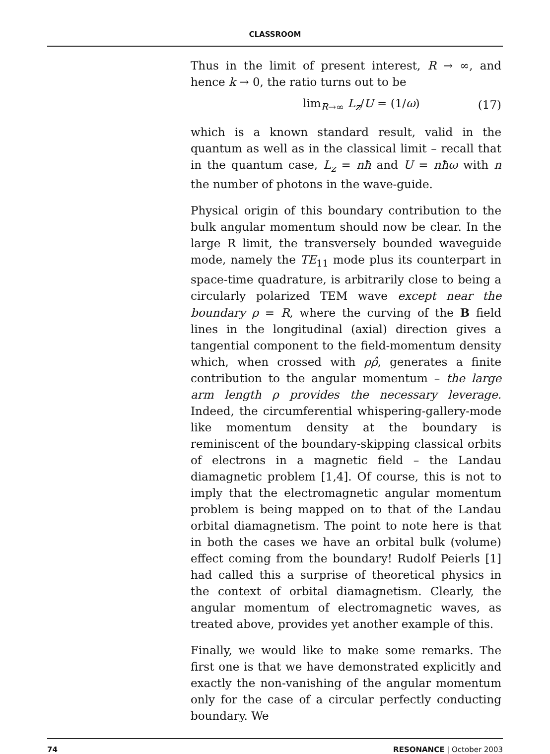CLASSROOM
Thus in the limit of present interest, R → ∞, and hence k → 0, the ratio turns out to be
lim<sub>R→∞</sub> L<sub>z</sub>/U = (1/ω) (17)
which is a known standard result, valid in the quantum as well as in the classical limit – recall that in the quantum case, L<sub>z</sub> = nħ and U = nħω with n the number of photons in the wave-guide.
Physical origin of this boundary contribution to the bulk angular momentum should now be clear. In the large R limit, the transversely bounded waveguide mode, namely the TE<sub>11</sub> mode plus its counterpart in space-time quadrature, is arbitrarily close to being a circularly polarized TEM wave except near the boundary ρ = R, where the curving of the B field lines in the longitudinal (axial) direction gives a tangential component to the field-momentum density which, when crossed with ρρ̂, generates a finite contribution to the angular momentum – the large arm length ρ provides the necessary leverage. Indeed, the circumferential whispering-gallery-mode like momentum density at the boundary is reminiscent of the boundary-skipping classical orbits of electrons in a magnetic field – the Landau diamagnetic problem [1,4]. Of course, this is not to imply that the electromagnetic angular momentum problem is being mapped on to that of the Landau orbital diamagnetism. The point to note here is that in both the cases we have an orbital bulk (volume) effect coming from the boundary! Rudolf Peierls [1] had called this a surprise of theoretical physics in the context of orbital diamagnetism. Clearly, the angular momentum of electromagnetic waves, as treated above, provides yet another example of this.
Finally, we would like to make some remarks. The first one is that we have demonstrated explicitly and exactly the non-vanishing of the angular momentum only for the case of a circular perfectly conducting boundary. We
74 RESONANCE | October 2003